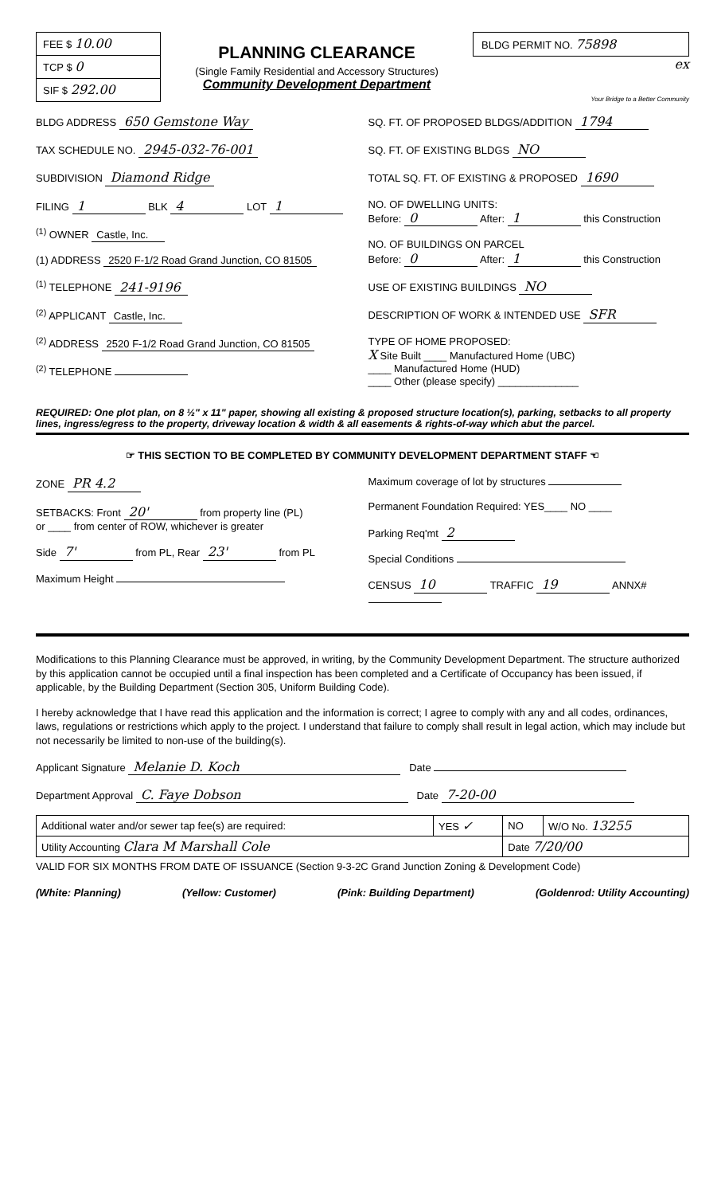FEE $ 10.00
TCP $ 0
SIF $ 292.00
PLANNING CLEARANCE
(Single Family Residential and Accessory Structures)
Community Development Department
BLDG PERMIT NO. 75898
ex
Your Bridge to a Better Community
BLDG ADDRESS 650 Gemstone Way
TAX SCHEDULE NO. 2945-032-76-001
SUBDIVISION Diamond Ridge
FILING 1 BLK 4 LOT 1
<sup>(1)</sup> OWNER Castle, Inc.
(1) ADDRESS 2520 F-1/2 Road Grand Junction, CO 81505
<sup>(1)</sup> TELEPHONE 241-9196
<sup>(2)</sup> APPLICANT Castle, Inc.
<sup>(2)</sup> ADDRESS 2520 F-1/2 Road Grand Junction, CO 81505
<sup>(2)</sup> TELEPHONE
SQ. FT. OF PROPOSED BLDGS/ADDITION 1794
SQ. FT. OF EXISTING BLDGS NO
TOTAL SQ. FT. OF EXISTING & PROPOSED 1690
NO. OF DWELLING UNITS:
Before: 0 After: 1 this Construction
NO. OF BUILDINGS ON PARCEL
Before: 0 After: 1 this Construction
USE OF EXISTING BUILDINGS NO
DESCRIPTION OF WORK & INTENDED USE SFR
TYPE OF HOME PROPOSED:
X Site Built ____ Manufactured Home (UBC)
____ Manufactured Home (HUD)
____ Other (please specify) ______________
REQUIRED: One plot plan, on 8 ½" x 11" paper, showing all existing & proposed structure location(s), parking, setbacks to all property lines, ingress/egress to the property, driveway location & width & all easements & rights-of-way which abut the parcel.
☞ THIS SECTION TO BE COMPLETED BY COMMUNITY DEVELOPMENT DEPARTMENT STAFF ☜
ZONE PR 4.2
SETBACKS: Front 20' from property line (PL)
or ____ from center of ROW, whichever is greater
Side 7' from PL, Rear 23' from PL
Maximum Height
Maximum coverage of lot by structures
Permanent Foundation Required: YES____ NO ____
Parking Req'mt 2
Special Conditions
CENSUS 10 TRAFFIC 19 ANNX#
Modifications to this Planning Clearance must be approved, in writing, by the Community Development Department. The structure authorized by this application cannot be occupied until a final inspection has been completed and a Certificate of Occupancy has been issued, if applicable, by the Building Department (Section 305, Uniform Building Code).
I hereby acknowledge that I have read this application and the information is correct; I agree to comply with any and all codes, ordinances, laws, regulations or restrictions which apply to the project. I understand that failure to comply shall result in legal action, which may include but not necessarily be limited to non-use of the building(s).
Applicant Signature Melanie D. Koch Date
Department Approval C. Faye Dobson Date 7-20-00
| Additional water and/or sewer tap fee(s) are required: | YES ✓ | NO | W/O No. 13255 |
| Utility Accounting Clara M Marshall Cole | | Date 7/20/00 | |
VALID FOR SIX MONTHS FROM DATE OF ISSUANCE (Section 9-3-2C Grand Junction Zoning & Development Code)
(White: Planning) (Yellow: Customer) (Pink: Building Department) (Goldenrod: Utility Accounting)